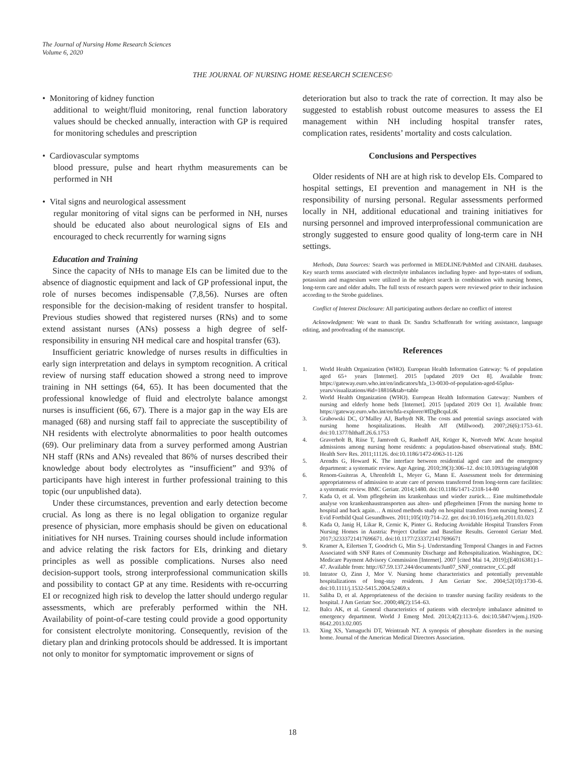The Journal of Nursing Home Research Sciences
Volume 6, 2020
THE JOURNAL OF NURSING HOME RESEARCH SCIENCES©
• Monitoring of kidney function
additional to weight/fluid monitoring, renal function laboratory values should be checked annually, interaction with GP is required for monitoring schedules and prescription
• Cardiovascular symptoms
blood pressure, pulse and heart rhythm measurements can be performed in NH
• Vital signs and neurological assessment
regular monitoring of vital signs can be performed in NH, nurses should be educated also about neurological signs of EIs and encouraged to check recurrently for warning signs
Education and Training
Since the capacity of NHs to manage EIs can be limited due to the absence of diagnostic equipment and lack of GP professional input, the role of nurses becomes indispensable (7,8,56). Nurses are often responsible for the decision-making of resident transfer to hospital. Previous studies showed that registered nurses (RNs) and to some extend assistant nurses (ANs) possess a high degree of self-responsibility in ensuring NH medical care and hospital transfer (63).
Insufficient geriatric knowledge of nurses results in difficulties in early sign interpretation and delays in symptom recognition. A critical review of nursing staff education showed a strong need to improve training in NH settings (64, 65). It has been documented that the professional knowledge of fluid and electrolyte balance amongst nurses is insufficient (66, 67). There is a major gap in the way EIs are managed (68) and nursing staff fail to appreciate the susceptibility of NH residents with electrolyte abnormalities to poor health outcomes (69). Our preliminary data from a survey performed among Austrian NH staff (RNs and ANs) revealed that 86% of nurses described their knowledge about body electrolytes as “insufficient” and 93% of participants have high interest in further professional training to this topic (our unpublished data).
Under these circumstances, prevention and early detection become crucial. As long as there is no legal obligation to organize regular presence of physician, more emphasis should be given on educational initiatives for NH nurses. Training courses should include information and advice relating the risk factors for EIs, drinking and dietary principles as well as possible complications. Nurses also need decision-support tools, strong interprofessional communication skills and possibility to contact GP at any time. Residents with re-occurring EI or recognized high risk to develop the latter should undergo regular assessments, which are preferably performed within the NH. Availability of point-of-care testing could provide a good opportunity for consistent electrolyte monitoring. Consequently, revision of the dietary plan and drinking protocols should be addressed. It is important not only to monitor for symptomatic improvement or signs of
deterioration but also to track the rate of correction. It may also be suggested to establish robust outcome measures to assess the EI management within NH including hospital transfer rates, complication rates, residents’ mortality and costs calculation.
Conclusions and Perspectives
Older residents of NH are at high risk to develop EIs. Compared to hospital settings, EI prevention and management in NH is the responsibility of nursing personal. Regular assessments performed locally in NH, additional educational and training initiatives for nursing personnel and improved interprofessional communication are strongly suggested to ensure good quality of long-term care in NH settings.
Methods, Data Sources: Search was performed in MEDLINE/PubMed and CINAHL databases. Key search terms associated with electrolyte imbalances including hyper- and hypo-states of sodium, potassium and magnesium were utilized in the subject search in combination with nursing homes, long-term care and older adults. The full texts of research papers were reviewed prior to their inclusion according to the Strobe guidelines.
Conflict of Interest Disclosure: All participating authors declare no conflict of interest
Acknowledgment: We want to thank Dr. Sandra Schaffenrath for writing assistance, language editing, and proofreading of the manuscript.
References
1. World Health Organization (WHO). European Health Information Gateway: % of population aged 65+ years [Internet]. 2015 [updated 2019 Oct 8]. Available from: https://gateway.euro.who.int/en/indicators/hfa_13-0030-of-population-aged-65plus-years/visualizations/#id=18816&tab=table
2. World Health Organization (WHO). European Health Information Gateway: Numbers of nursing and elderly home beds [Internet]. 2015 [updated 2019 Oct 1]. Available from: https://gateway.euro.who.int/en/hfa-explorer/#fDgBcquLtK
3. Grabowski DC, O’Malley AJ, Barhydt NR. The costs and potential savings associated with nursing home hospitalizations. Health Aff (Millwood). 2007;26(6):1753–61. doi:10.1377/hlthaff.26.6.1753
4. Graverholt B, Riise T, Jamtvedt G, Ranhoff AH, Krüger K, Nortvedt MW. Acute hospital admissions among nursing home residents: a population-based observational study. BMC Health Serv Res. 2011;11126. doi:10.1186/1472-6963-11-126
5. Arendts G, Howard K. The interface between residential aged care and the emergency department: a systematic review. Age Ageing. 2010;39(3):306–12. doi:10.1093/ageing/afq008
6. Renom-Guiteras A, Uhrenfeldt L, Meyer G, Mann E. Assessment tools for determining appropriateness of admission to acute care of persons transferred from long-term care facilities: a systematic review. BMC Geriatr. 2014;1480. doi:10.1186/1471-2318-14-80
7. Kada O, et al. Vom pflegeheim ins krankenhaus und wieder zurück… Eine multimethodale analyse von krankenhaustransporten aus alten- und pflegeheimen [From the nursing home to hospital and back again… A mixed methods study on hospital transfers from nursing homes]. Z Evid Fortbild Qual Gesundhwes. 2011;105(10):714–22. ger. doi:10.1016/j.zefq.2011.03.023
8. Kada O, Janig H, Likar R, Cernic K, Pinter G. Reducing Avoidable Hospital Transfers From Nursing Homes in Austria: Project Outline and Baseline Results. Gerontol Geriatr Med. 2017;32333721417696671. doi:10.1177/2333721417696671
9. Kramer A, Eilertsen T, Goodrich G, Min S-j. Understanding Temporal Changes in and Factors Associated with SNF Rates of Community Discharge and Rehospitalization. Washington, DC: Medicare Payment Advisory Commission [Internet]. 2007 [cited Mai 14, 2019];(E4016381):1–47. Available from: http://67.59.137.244/documents/Jun07_SNF_contractor_CC.pdf
10. Intrator O, Zinn J, Mor V. Nursing home characteristics and potentially preventable hospitalizations of long-stay residents. J Am Geriatr Soc. 2004;52(10):1730–6. doi:10.1111/j.1532-5415.2004.52469.x
11. Saliba D, et al. Appropriateness of the decision to transfer nursing facility residents to the hospital. J Am Geriatr Soc. 2000;48(2):154–63.
12. Balcı AK, et al. General characteristics of patients with electrolyte imbalance admitted to emergency department. World J Emerg Med. 2013;4(2):113–6. doi:10.5847/wjem.j.1920-8642.2013.02.005
13. Xing XS, Yamaguchi DT, Weintraub NT. A synopsis of phosphate disorders in the nursing home. Journal of the American Medical Directors Association.
18